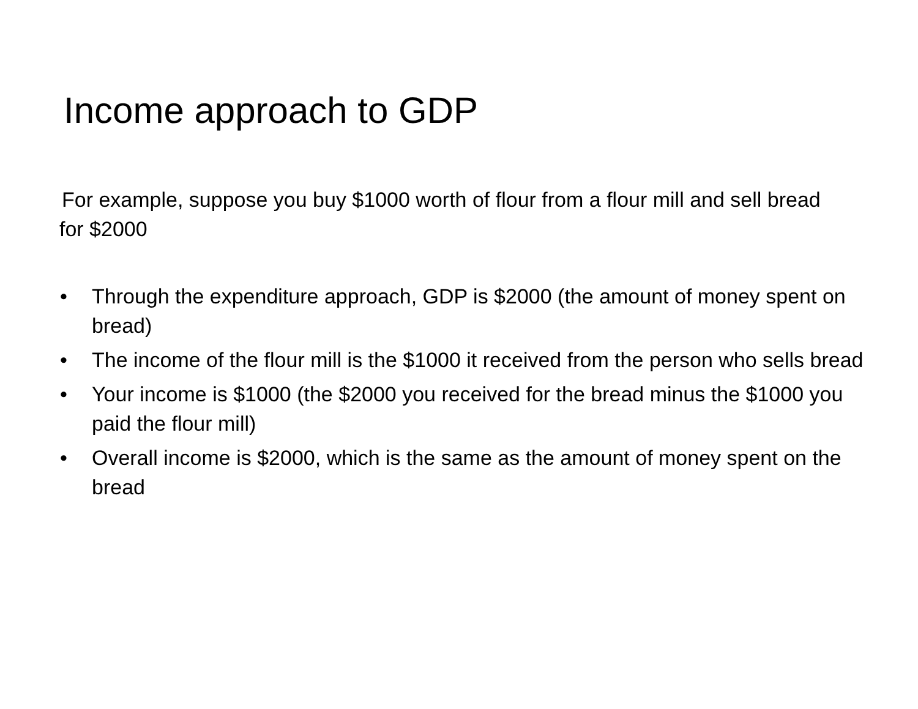Income approach to GDP
For example, suppose you buy $1000 worth of flour from a flour mill and sell bread for $2000
• Through the expenditure approach, GDP is $2000 (the amount of money spent on bread)
• The income of the flour mill is the $1000 it received from the person who sells bread
• Your income is $1000 (the $2000 you received for the bread minus the $1000 you paid the flour mill)
• Overall income is $2000, which is the same as the amount of money spent on the bread